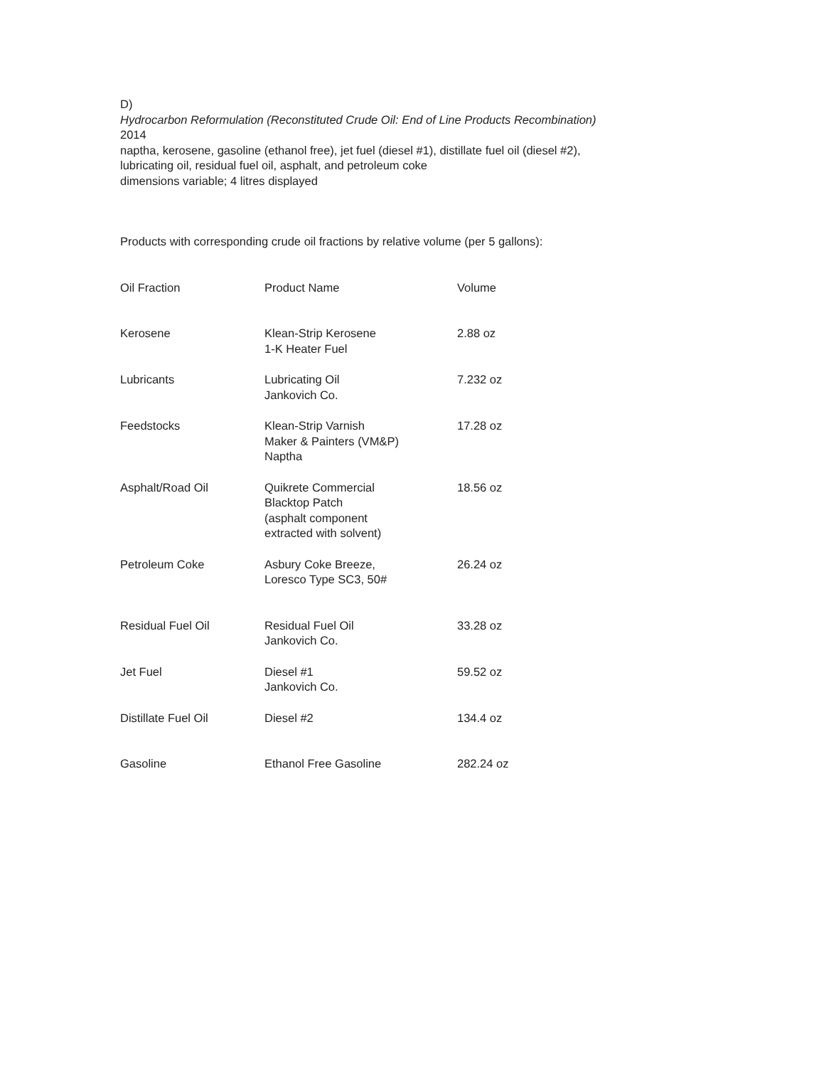D)
Hydrocarbon Reformulation (Reconstituted Crude Oil: End of Line Products Recombination)
2014
naptha, kerosene, gasoline (ethanol free), jet fuel (diesel #1), distillate fuel oil (diesel #2),
lubricating oil, residual fuel oil, asphalt, and petroleum coke
dimensions variable; 4 litres displayed
Products with corresponding crude oil fractions by relative volume (per 5 gallons):
| Oil Fraction | Product Name | Volume |
| --- | --- | --- |
| Kerosene | Klean-Strip Kerosene 1-K Heater Fuel | 2.88 oz |
| Lubricants | Lubricating Oil Jankovich Co. | 7.232 oz |
| Feedstocks | Klean-Strip Varnish Maker & Painters (VM&P) Naptha | 17.28 oz |
| Asphalt/Road Oil | Quikrete Commercial Blacktop Patch (asphalt component extracted with solvent) | 18.56 oz |
| Petroleum Coke | Asbury Coke Breeze, Loresco Type SC3, 50# | 26.24 oz |
| Residual Fuel Oil | Residual Fuel Oil Jankovich Co. | 33.28 oz |
| Jet Fuel | Diesel #1 Jankovich Co. | 59.52 oz |
| Distillate Fuel Oil | Diesel #2 | 134.4 oz |
| Gasoline | Ethanol Free Gasoline | 282.24 oz |